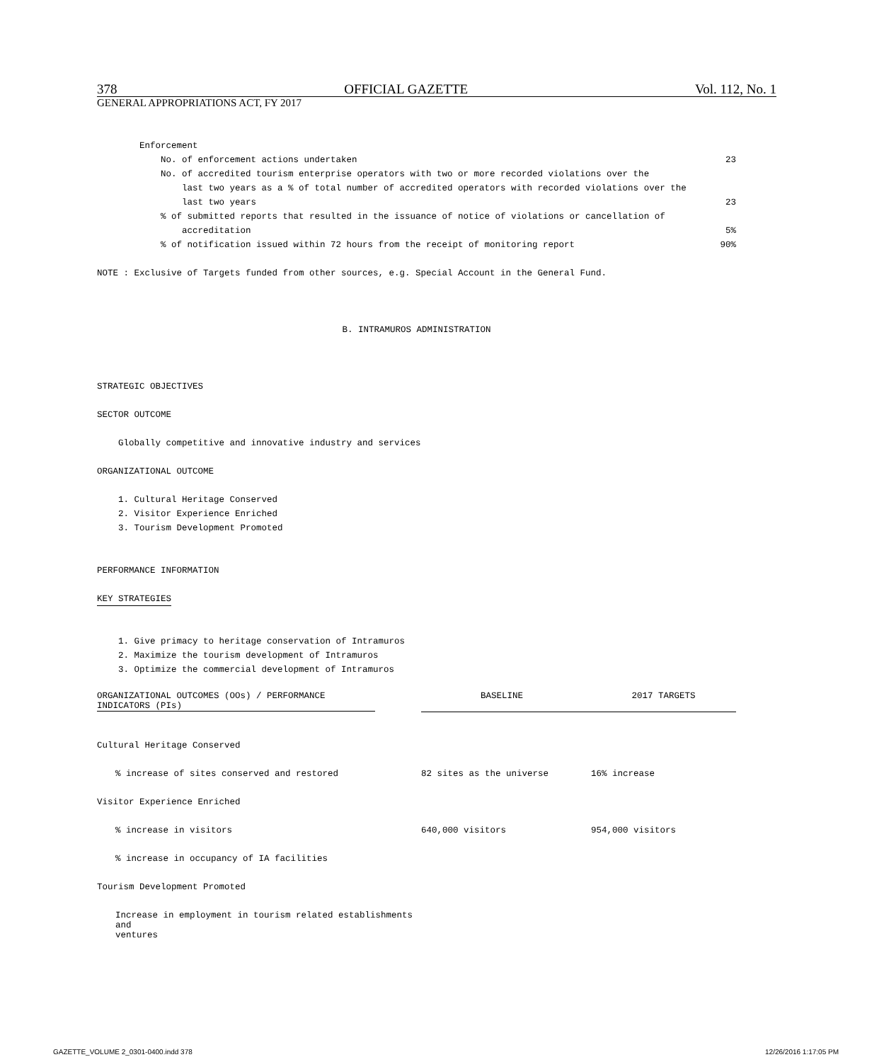378 OFFICIAL GAZETTE Vol. 112, No. 1
GENERAL APPROPRIATIONS ACT, FY 2017
Enforcement
No. of enforcement actions undertaken 23
No. of accredited tourism enterprise operators with two or more recorded violations over the
last two years as a % of total number of accredited operators with recorded violations over the
last two years 23
% of submitted reports that resulted in the issuance of notice of violations or cancellation of
accreditation 5%
% of notification issued within 72 hours from the receipt of monitoring report 90%
NOTE : Exclusive of Targets funded from other sources, e.g. Special Account in the General Fund.
B. INTRAMUROS ADMINISTRATION
STRATEGIC OBJECTIVES
SECTOR OUTCOME
Globally competitive and innovative industry and services
ORGANIZATIONAL OUTCOME
1. Cultural Heritage Conserved
2. Visitor Experience Enriched
3. Tourism Development Promoted
PERFORMANCE INFORMATION
KEY STRATEGIES
1. Give primacy to heritage conservation of Intramuros
2. Maximize the tourism development of Intramuros
3. Optimize the commercial development of Intramuros
| ORGANIZATIONAL OUTCOMES (OOs) / PERFORMANCE INDICATORS (PIs) | BASELINE | 2017 TARGETS |
| --- | --- | --- |
| Cultural Heritage Conserved | | |
| % increase of sites conserved and restored | 82 sites as the universe | 16% increase |
| Visitor Experience Enriched | | |
| % increase in visitors | 640,000 visitors | 954,000 visitors |
| % increase in occupancy of IA facilities | | |
| Tourism Development Promoted | | |
| Increase in employment in tourism related establishments and ventures | | |
GAZETTE_VOLUME 2_0301-0400.indd 378
12/26/2016 1:17:05 PM